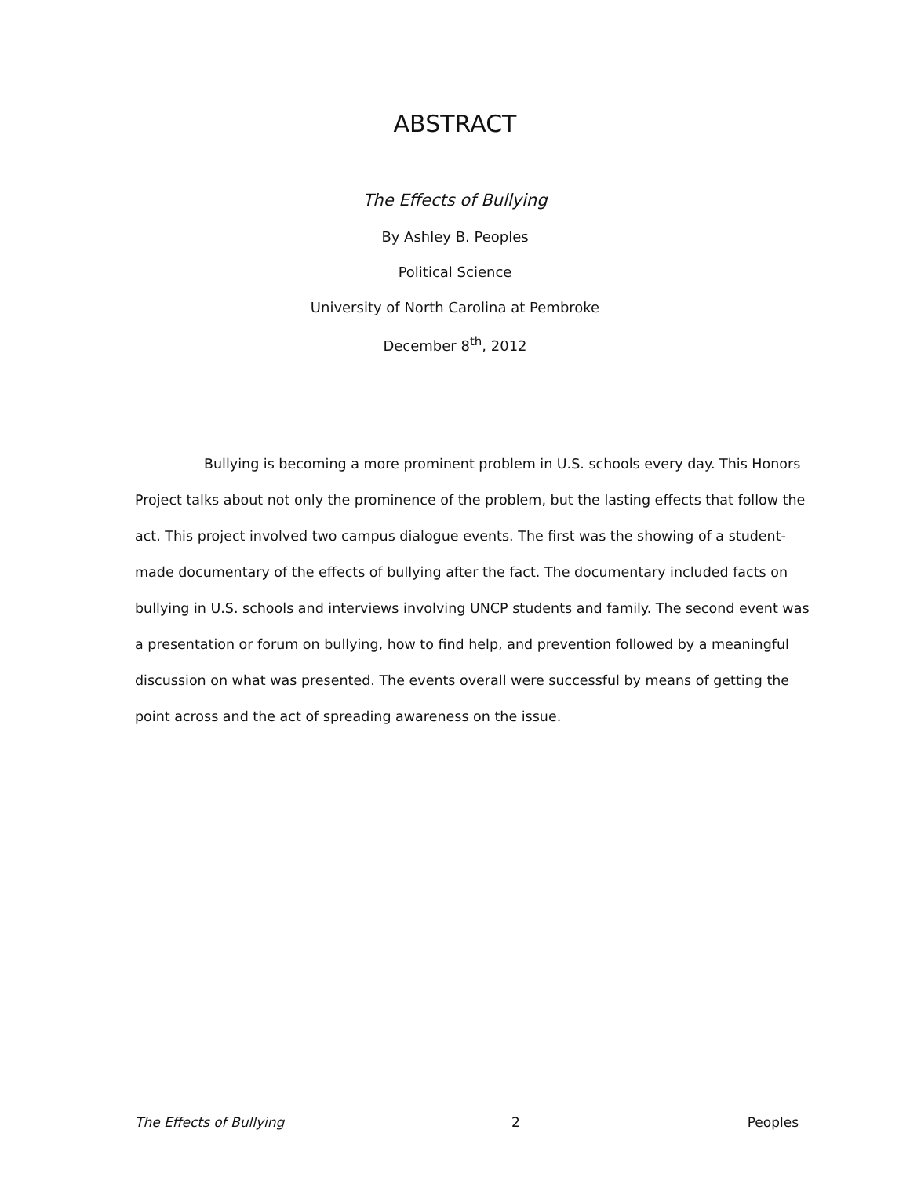ABSTRACT
The Effects of Bullying
By Ashley B. Peoples
Political Science
University of North Carolina at Pembroke
December 8<sup>th</sup>, 2012
Bullying is becoming a more prominent problem in U.S. schools every day. This Honors Project talks about not only the prominence of the problem, but the lasting effects that follow the act. This project involved two campus dialogue events. The first was the showing of a student-made documentary of the effects of bullying after the fact. The documentary included facts on bullying in U.S. schools and interviews involving UNCP students and family. The second event was a presentation or forum on bullying, how to find help, and prevention followed by a meaningful discussion on what was presented. The events overall were successful by means of getting the point across and the act of spreading awareness on the issue.
The Effects of Bullying 2 Peoples